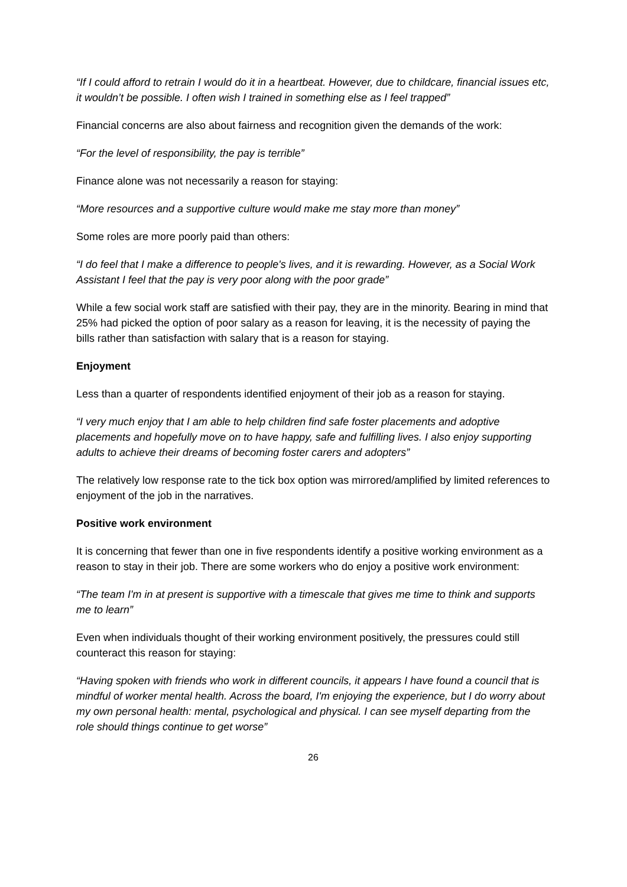“If I could afford to retrain I would do it in a heartbeat. However, due to childcare, financial issues etc, it wouldn’t be possible. I often wish I trained in something else as I feel trapped”
Financial concerns are also about fairness and recognition given the demands of the work:
“For the level of responsibility, the pay is terrible”
Finance alone was not necessarily a reason for staying:
“More resources and a supportive culture would make me stay more than money”
Some roles are more poorly paid than others:
“I do feel that I make a difference to people's lives, and it is rewarding. However, as a Social Work Assistant I feel that the pay is very poor along with the poor grade”
While a few social work staff are satisfied with their pay, they are in the minority. Bearing in mind that 25% had picked the option of poor salary as a reason for leaving, it is the necessity of paying the bills rather than satisfaction with salary that is a reason for staying.
Enjoyment
Less than a quarter of respondents identified enjoyment of their job as a reason for staying.
“I very much enjoy that I am able to help children find safe foster placements and adoptive placements and hopefully move on to have happy, safe and fulfilling lives. I also enjoy supporting adults to achieve their dreams of becoming foster carers and adopters”
The relatively low response rate to the tick box option was mirrored/amplified by limited references to enjoyment of the job in the narratives.
Positive work environment
It is concerning that fewer than one in five respondents identify a positive working environment as a reason to stay in their job. There are some workers who do enjoy a positive work environment:
“The team I'm in at present is supportive with a timescale that gives me time to think and supports me to learn”
Even when individuals thought of their working environment positively, the pressures could still counteract this reason for staying:
“Having spoken with friends who work in different councils, it appears I have found a council that is mindful of worker mental health. Across the board, I'm enjoying the experience, but I do worry about my own personal health: mental, psychological and physical. I can see myself departing from the role should things continue to get worse”
26